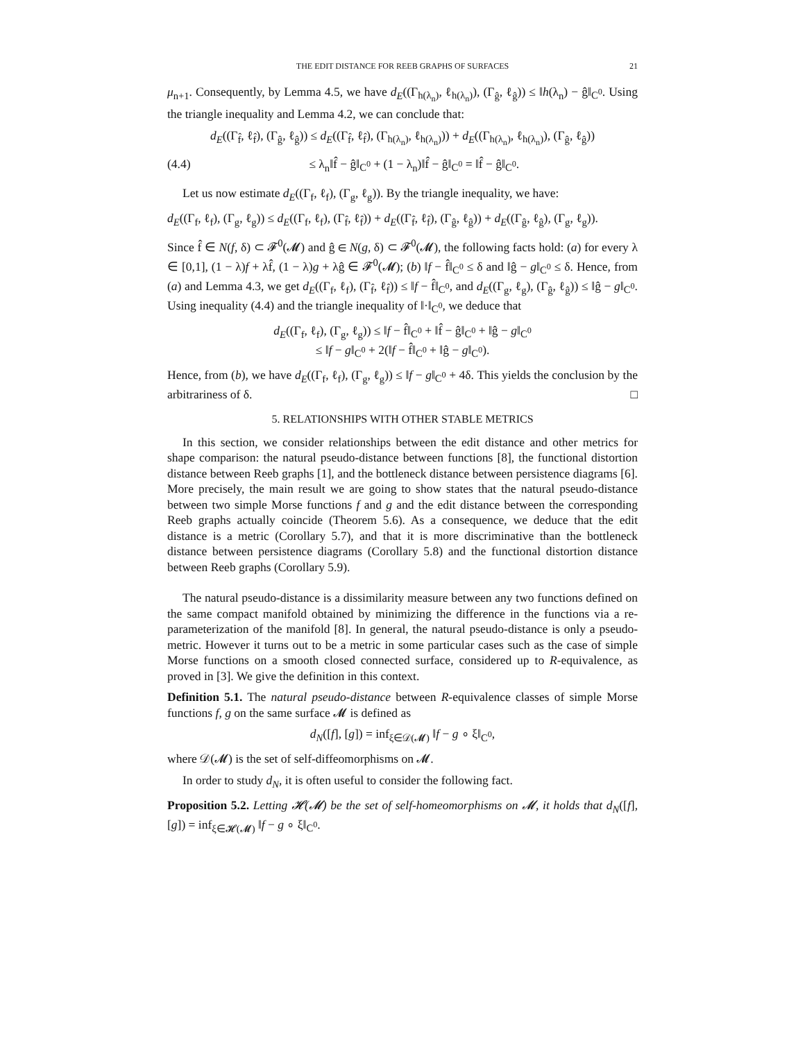THE EDIT DISTANCE FOR REEB GRAPHS OF SURFACES 21
μ<sub>n+1</sub>. Consequently, by Lemma 4.5, we have d<sub>E</sub>((Γ<sub>h(λ<sub>n</sub>)</sub>, ℓ<sub>h(λ<sub>n</sub>)</sub>), (Γ<sub>ĝ</sub>, ℓ<sub>ĝ</sub>)) ≤ ‖h(λ<sub>n</sub>) − ĝ‖<sub>C<sup>0</sup></sub>. Using the triangle inequality and Lemma 4.2, we can conclude that:
d<sub>E</sub>((Γ<sub>f̂</sub>, ℓ<sub>f̂</sub>), (Γ<sub>ĝ</sub>, ℓ<sub>ĝ</sub>)) ≤ d<sub>E</sub>((Γ<sub>f̂</sub>, ℓ<sub>f̂</sub>), (Γ<sub>h(λ<sub>n</sub>)</sub>, ℓ<sub>h(λ<sub>n</sub>)</sub>)) + d<sub>E</sub>((Γ<sub>h(λ<sub>n</sub>)</sub>, ℓ<sub>h(λ<sub>n</sub>)</sub>), (Γ<sub>ĝ</sub>, ℓ<sub>ĝ</sub>))
(4.4) ≤ λ<sub>n</sub>‖f̂ − ĝ‖<sub>C<sup>0</sup></sub> + (1 − λ<sub>n</sub>)‖f̂ − ĝ‖<sub>C<sup>0</sup></sub> = ‖f̂ − ĝ‖<sub>C<sup>0</sup></sub>.
Let us now estimate d<sub>E</sub>((Γ<sub>f</sub>, ℓ<sub>f</sub>), (Γ<sub>g</sub>, ℓ<sub>g</sub>)). By the triangle inequality, we have:
d<sub>E</sub>((Γ<sub>f</sub>, ℓ<sub>f</sub>), (Γ<sub>g</sub>, ℓ<sub>g</sub>)) ≤ d<sub>E</sub>((Γ<sub>f</sub>, ℓ<sub>f</sub>), (Γ<sub>f̂</sub>, ℓ<sub>f̂</sub>)) + d<sub>E</sub>((Γ<sub>f̂</sub>, ℓ<sub>f̂</sub>), (Γ<sub>ĝ</sub>, ℓ<sub>ĝ</sub>)) + d<sub>E</sub>((Γ<sub>ĝ</sub>, ℓ<sub>ĝ</sub>), (Γ<sub>g</sub>, ℓ<sub>g</sub>)).
Since f̂ ∈ N(f, δ) ⊂ 𝓕<sup>0</sup>(𝓜) and ĝ ∈ N(g, δ) ⊂ 𝓕<sup>0</sup>(𝓜), the following facts hold: (a) for every λ ∈ [0,1], (1 − λ)f + λf̂, (1 − λ)g + λĝ ∈ 𝓕<sup>0</sup>(𝓜); (b) ‖f − f̂‖<sub>C<sup>0</sup></sub> ≤ δ and ‖ĝ − g‖<sub>C<sup>0</sup></sub> ≤ δ. Hence, from (a) and Lemma 4.3, we get d<sub>E</sub>((Γ<sub>f</sub>, ℓ<sub>f</sub>), (Γ<sub>f̂</sub>, ℓ<sub>f̂</sub>)) ≤ ‖f − f̂‖<sub>C<sup>0</sup></sub>, and d<sub>E</sub>((Γ<sub>g</sub>, ℓ<sub>g</sub>), (Γ<sub>ĝ</sub>, ℓ<sub>ĝ</sub>)) ≤ ‖ĝ − g‖<sub>C<sup>0</sup></sub>. Using inequality (4.4) and the triangle inequality of ‖·‖<sub>C<sup>0</sup></sub>, we deduce that
d<sub>E</sub>((Γ<sub>f</sub>, ℓ<sub>f</sub>), (Γ<sub>g</sub>, ℓ<sub>g</sub>)) ≤ ‖f − f̂‖<sub>C<sup>0</sup></sub> + ‖f̂ − ĝ‖<sub>C<sup>0</sup></sub> + ‖ĝ − g‖<sub>C<sup>0</sup></sub>
≤ ‖f − g‖<sub>C<sup>0</sup></sub> + 2(‖f − f̂‖<sub>C<sup>0</sup></sub> + ‖ĝ − g‖<sub>C<sup>0</sup></sub>).
Hence, from (b), we have d<sub>E</sub>((Γ<sub>f</sub>, ℓ<sub>f</sub>), (Γ<sub>g</sub>, ℓ<sub>g</sub>)) ≤ ‖f − g‖<sub>C<sup>0</sup></sub> + 4δ. This yields the conclusion by the arbitrariness of δ. □
5. RELATIONSHIPS WITH OTHER STABLE METRICS
In this section, we consider relationships between the edit distance and other metrics for shape comparison: the natural pseudo-distance between functions [8], the functional distortion distance between Reeb graphs [1], and the bottleneck distance between persistence diagrams [6]. More precisely, the main result we are going to show states that the natural pseudo-distance between two simple Morse functions f and g and the edit distance between the corresponding Reeb graphs actually coincide (Theorem 5.6). As a consequence, we deduce that the edit distance is a metric (Corollary 5.7), and that it is more discriminative than the bottleneck distance between persistence diagrams (Corollary 5.8) and the functional distortion distance between Reeb graphs (Corollary 5.9).
The natural pseudo-distance is a dissimilarity measure between any two functions defined on the same compact manifold obtained by minimizing the difference in the functions via a re-parameterization of the manifold [8]. In general, the natural pseudo-distance is only a pseudo-metric. However it turns out to be a metric in some particular cases such as the case of simple Morse functions on a smooth closed connected surface, considered up to R-equivalence, as proved in [3]. We give the definition in this context.
Definition 5.1. The natural pseudo-distance between R-equivalence classes of simple Morse functions f, g on the same surface 𝓜 is defined as
d<sub>N</sub>([f], [g]) = inf<sub>ξ∈𝒟(𝓜)</sub> ‖f − g ∘ ξ‖<sub>C<sup>0</sup></sub>,
where 𝒟(𝓜) is the set of self-diffeomorphisms on 𝓜.
In order to study d<sub>N</sub>, it is often useful to consider the following fact.
Proposition 5.2. Letting 𝓗(𝓜) be the set of self-homeomorphisms on 𝓜, it holds that d<sub>N</sub>([f], [g]) = inf<sub>ξ∈𝓗(𝓜)</sub> ‖f − g ∘ ξ‖<sub>C<sup>0</sup></sub>.